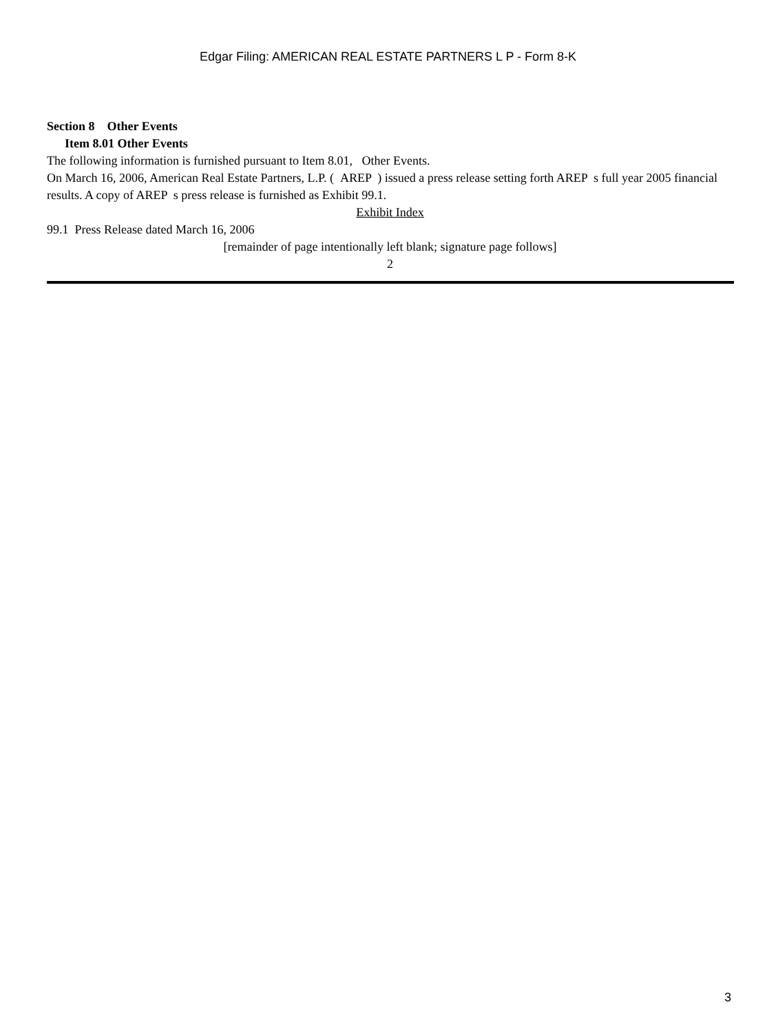Edgar Filing: AMERICAN REAL ESTATE PARTNERS L P - Form 8-K
Section 8 Other Events
Item 8.01 Other Events
The following information is furnished pursuant to Item 8.01, Other Events.
On March 16, 2006, American Real Estate Partners, L.P. ( AREP ) issued a press release setting forth AREP s full year 2005 financial results. A copy of AREP s press release is furnished as Exhibit 99.1.
Exhibit Index
99.1 Press Release dated March 16, 2006
[remainder of page intentionally left blank; signature page follows]
2
3